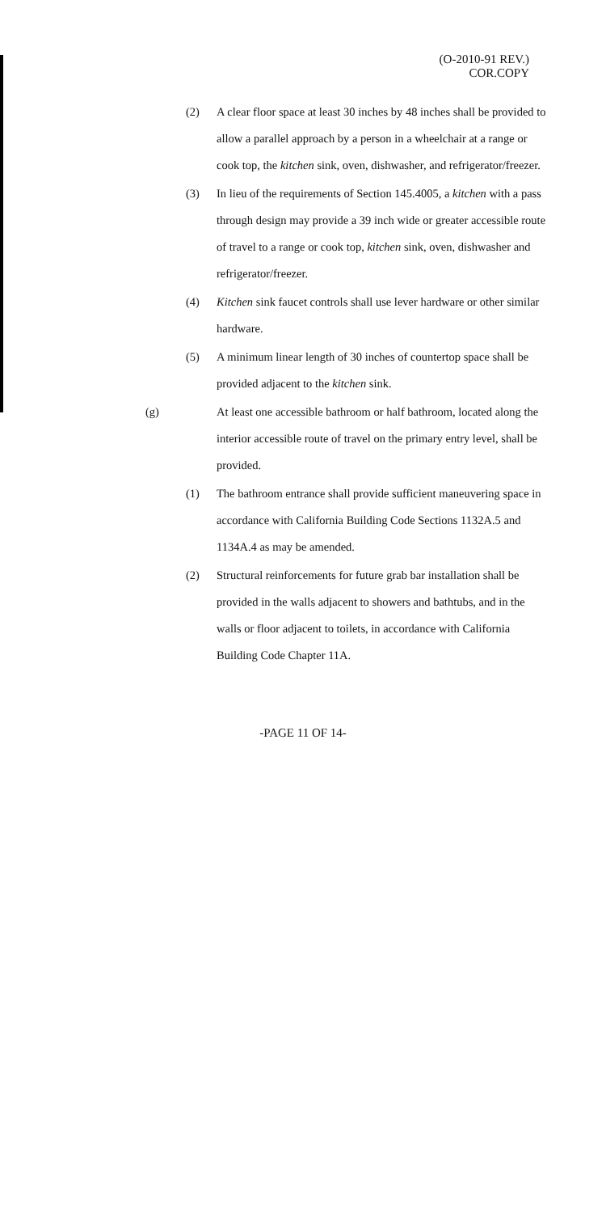(O-2010-91 REV.)
COR.COPY
(2) A clear floor space at least 30 inches by 48 inches shall be provided to allow a parallel approach by a person in a wheelchair at a range or cook top, the kitchen sink, oven, dishwasher, and refrigerator/freezer.
(3) In lieu of the requirements of Section 145.4005, a kitchen with a pass through design may provide a 39 inch wide or greater accessible route of travel to a range or cook top, kitchen sink, oven, dishwasher and refrigerator/freezer.
(4) Kitchen sink faucet controls shall use lever hardware or other similar hardware.
(5) A minimum linear length of 30 inches of countertop space shall be provided adjacent to the kitchen sink.
(g) At least one accessible bathroom or half bathroom, located along the interior accessible route of travel on the primary entry level, shall be provided.
(1) The bathroom entrance shall provide sufficient maneuvering space in accordance with California Building Code Sections 1132A.5 and 1134A.4 as may be amended.
(2) Structural reinforcements for future grab bar installation shall be provided in the walls adjacent to showers and bathtubs, and in the walls or floor adjacent to toilets, in accordance with California Building Code Chapter 11A.
-PAGE 11 OF 14-